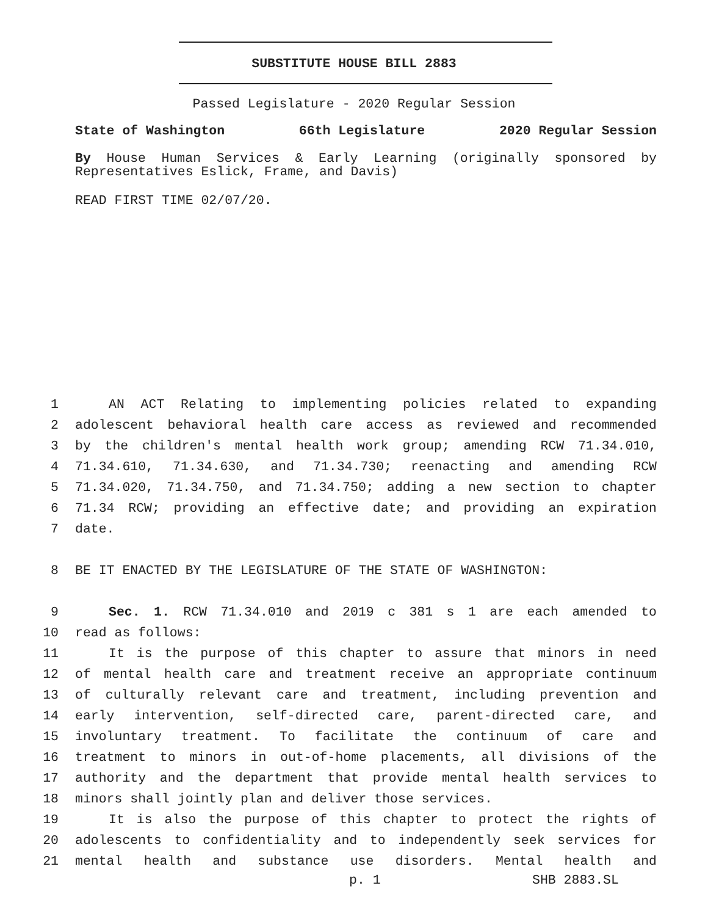SUBSTITUTE HOUSE BILL 2883
Passed Legislature - 2020 Regular Session
State of Washington 66th Legislature 2020 Regular Session
By House Human Services & Early Learning (originally sponsored by Representatives Eslick, Frame, and Davis)
READ FIRST TIME 02/07/20.
1 AN ACT Relating to implementing policies related to expanding
2 adolescent behavioral health care access as reviewed and recommended
3 by the children's mental health work group; amending RCW 71.34.010,
4 71.34.610, 71.34.630, and 71.34.730; reenacting and amending RCW
5 71.34.020, 71.34.750, and 71.34.750; adding a new section to chapter
6 71.34 RCW; providing an effective date; and providing an expiration
7 date.
8 BE IT ENACTED BY THE LEGISLATURE OF THE STATE OF WASHINGTON:
9 Sec. 1. RCW 71.34.010 and 2019 c 381 s 1 are each amended to
10 read as follows:
11 It is the purpose of this chapter to assure that minors in need
12 of mental health care and treatment receive an appropriate continuum
13 of culturally relevant care and treatment, including prevention and
14 early intervention, self-directed care, parent-directed care, and
15 involuntary treatment. To facilitate the continuum of care and
16 treatment to minors in out-of-home placements, all divisions of the
17 authority and the department that provide mental health services to
18 minors shall jointly plan and deliver those services.
19 It is also the purpose of this chapter to protect the rights of
20 adolescents to confidentiality and to independently seek services for
21 mental health and substance use disorders. Mental health and
p. 1 SHB 2883.SL